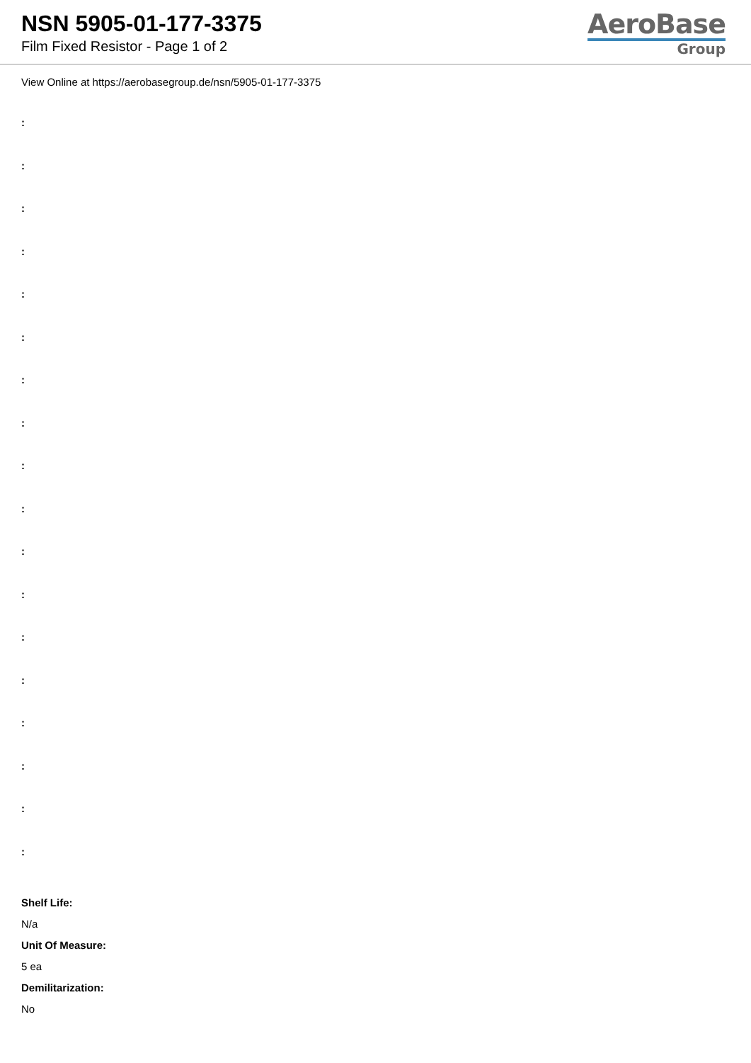NSN 5905-01-177-3375
Film Fixed Resistor - Page 1 of 2
AeroBase
Group
View Online at https://aerobasegroup.de/nsn/5905-01-177-3375
:
:
:
:
:
:
:
:
:
:
:
:
:
:
:
:
:
:
Shelf Life:
N/a
Unit Of Measure:
5 ea
Demilitarization:
No